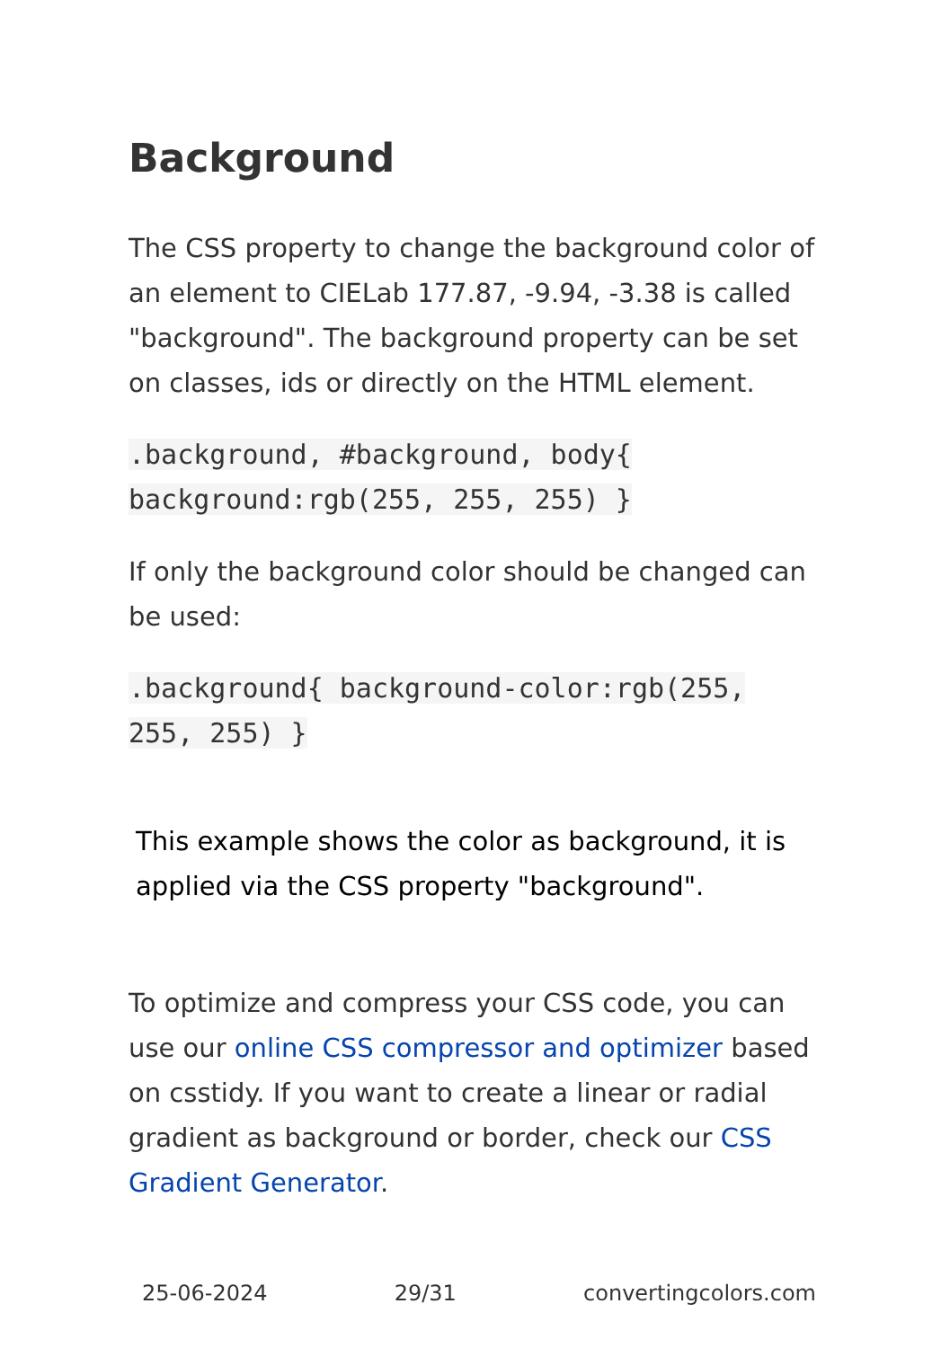Background
The CSS property to change the background color of an element to CIELab 177.87, -9.94, -3.38 is called "background". The background property can be set on classes, ids or directly on the HTML element.
.background, #background, body{ background:rgb(255, 255, 255) }
If only the background color should be changed can be used:
.background{ background-color:rgb(255, 255, 255) }
This example shows the color as background, it is applied via the CSS property "background".
To optimize and compress your CSS code, you can use our online CSS compressor and optimizer based on csstidy. If you want to create a linear or radial gradient as background or border, check our CSS Gradient Generator.
25-06-2024 29/31 convertingcolors.com